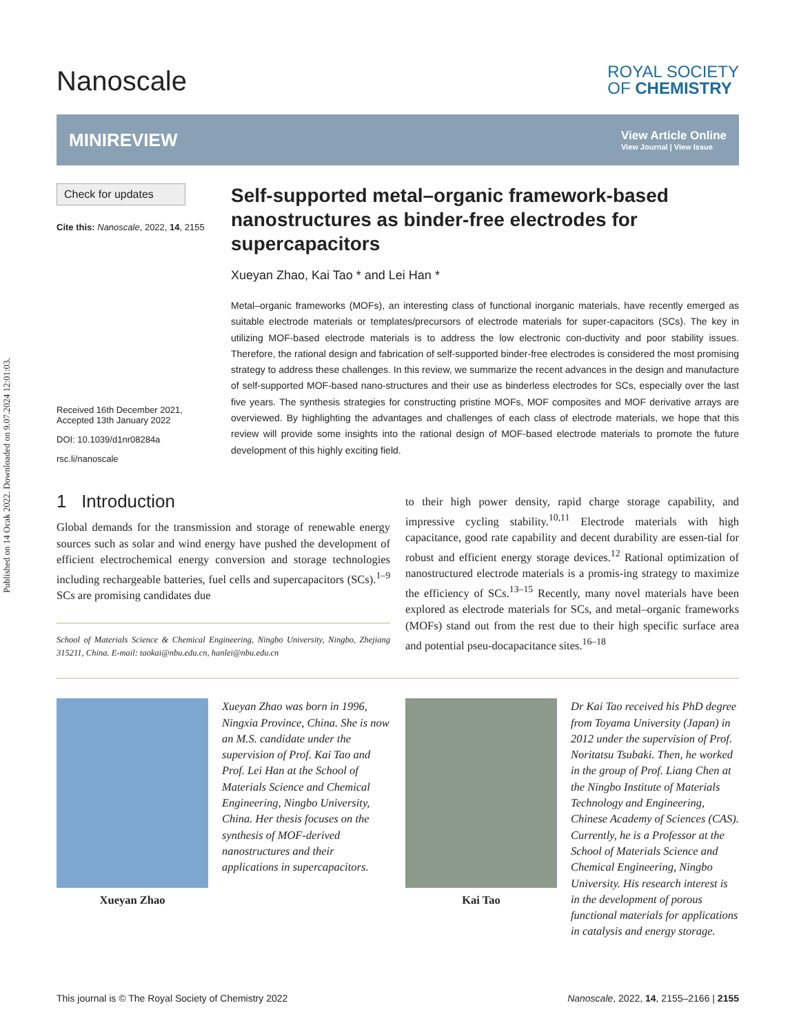Published on 14 Ocak 2022. Downloaded on 9.07.2024 12:01:03.
Nanoscale
ROYAL SOCIETY
OF CHEMISTRY
MINIREVIEW
View Article Online
View Journal | View Issue
Check for updates
Cite this: Nanoscale, 2022, 14, 2155
Received 16th December 2021,
Accepted 13th January 2022
DOI: 10.1039/d1nr08284a
rsc.li/nanoscale
Self-supported metal–organic framework-based nanostructures as binder-free electrodes for supercapacitors
Xueyan Zhao, Kai Tao * and Lei Han *
Metal–organic frameworks (MOFs), an interesting class of functional inorganic materials, have recently emerged as suitable electrode materials or templates/precursors of electrode materials for super-capacitors (SCs). The key in utilizing MOF-based electrode materials is to address the low electronic con-ductivity and poor stability issues. Therefore, the rational design and fabrication of self-supported binder-free electrodes is considered the most promising strategy to address these challenges. In this review, we summarize the recent advances in the design and manufacture of self-supported MOF-based nano-structures and their use as binderless electrodes for SCs, especially over the last five years. The synthesis strategies for constructing pristine MOFs, MOF composites and MOF derivative arrays are overviewed. By highlighting the advantages and challenges of each class of electrode materials, we hope that this review will provide some insights into the rational design of MOF-based electrode materials to promote the future development of this highly exciting field.
1 Introduction
Global demands for the transmission and storage of renewable energy sources such as solar and wind energy have pushed the development of efficient electrochemical energy conversion and storage technologies including rechargeable batteries, fuel cells and supercapacitors (SCs).<sup>1–9</sup> SCs are promising candidates due
School of Materials Science & Chemical Engineering, Ningbo University, Ningbo, Zhejiang 315211, China. E-mail: taokai@nbu.edu.cn, hanlei@nbu.edu.cn
to their high power density, rapid charge storage capability, and impressive cycling stability.<sup>10,11</sup> Electrode materials with high capacitance, good rate capability and decent durability are essen-tial for robust and efficient energy storage devices.<sup>12</sup> Rational optimization of nanostructured electrode materials is a promis-ing strategy to maximize the efficiency of SCs.<sup>13–15</sup> Recently, many novel materials have been explored as electrode materials for SCs, and metal–organic frameworks (MOFs) stand out from the rest due to their high specific surface area and potential pseu-docapacitance sites.<sup>16–18</sup>
Xueyan Zhao
Xueyan Zhao was born in 1996, Ningxia Province, China. She is now an M.S. candidate under the supervision of Prof. Kai Tao and Prof. Lei Han at the School of Materials Science and Chemical Engineering, Ningbo University, China. Her thesis focuses on the synthesis of MOF-derived nanostructures and their applications in supercapacitors.
Kai Tao
Dr Kai Tao received his PhD degree from Toyama University (Japan) in 2012 under the supervision of Prof. Noritatsu Tsubaki. Then, he worked in the group of Prof. Liang Chen at the Ningbo Institute of Materials Technology and Engineering, Chinese Academy of Sciences (CAS). Currently, he is a Professor at the School of Materials Science and Chemical Engineering, Ningbo University. His research interest is in the development of porous functional materials for applications in catalysis and energy storage.
This journal is © The Royal Society of Chemistry 2022 Nanoscale, 2022, 14, 2155–2166 | 2155